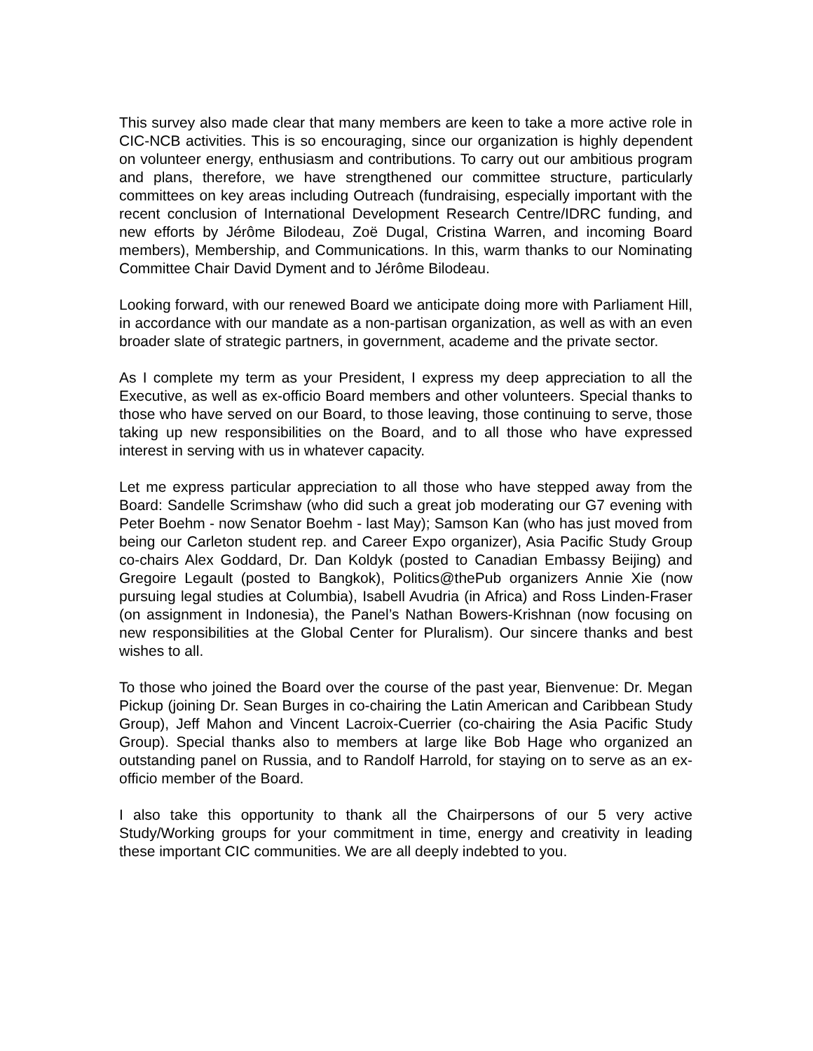This survey also made clear that many members are keen to take a more active role in CIC-NCB activities. This is so encouraging, since our organization is highly dependent on volunteer energy, enthusiasm and contributions. To carry out our ambitious program and plans, therefore, we have strengthened our committee structure, particularly committees on key areas including Outreach (fundraising, especially important with the recent conclusion of International Development Research Centre/IDRC funding, and new efforts by Jérôme Bilodeau, Zoë Dugal, Cristina Warren, and incoming Board members), Membership, and Communications. In this, warm thanks to our Nominating Committee Chair David Dyment and to Jérôme Bilodeau.
Looking forward, with our renewed Board we anticipate doing more with Parliament Hill, in accordance with our mandate as a non-partisan organization, as well as with an even broader slate of strategic partners, in government, academe and the private sector.
As I complete my term as your President, I express my deep appreciation to all the Executive, as well as ex-officio Board members and other volunteers. Special thanks to those who have served on our Board, to those leaving, those continuing to serve, those taking up new responsibilities on the Board, and to all those who have expressed interest in serving with us in whatever capacity.
Let me express particular appreciation to all those who have stepped away from the Board: Sandelle Scrimshaw (who did such a great job moderating our G7 evening with Peter Boehm - now Senator Boehm - last May); Samson Kan (who has just moved from being our Carleton student rep. and Career Expo organizer), Asia Pacific Study Group co-chairs Alex Goddard, Dr. Dan Koldyk (posted to Canadian Embassy Beijing) and Gregoire Legault (posted to Bangkok), Politics@thePub organizers Annie Xie (now pursuing legal studies at Columbia), Isabell Avudria (in Africa) and Ross Linden-Fraser (on assignment in Indonesia), the Panel’s Nathan Bowers-Krishnan (now focusing on new responsibilities at the Global Center for Pluralism). Our sincere thanks and best wishes to all.
To those who joined the Board over the course of the past year, Bienvenue: Dr. Megan Pickup (joining Dr. Sean Burges in co-chairing the Latin American and Caribbean Study Group), Jeff Mahon and Vincent Lacroix-Cuerrier (co-chairing the Asia Pacific Study Group). Special thanks also to members at large like Bob Hage who organized an outstanding panel on Russia, and to Randolf Harrold, for staying on to serve as an ex-officio member of the Board.
I also take this opportunity to thank all the Chairpersons of our 5 very active Study/Working groups for your commitment in time, energy and creativity in leading these important CIC communities. We are all deeply indebted to you.